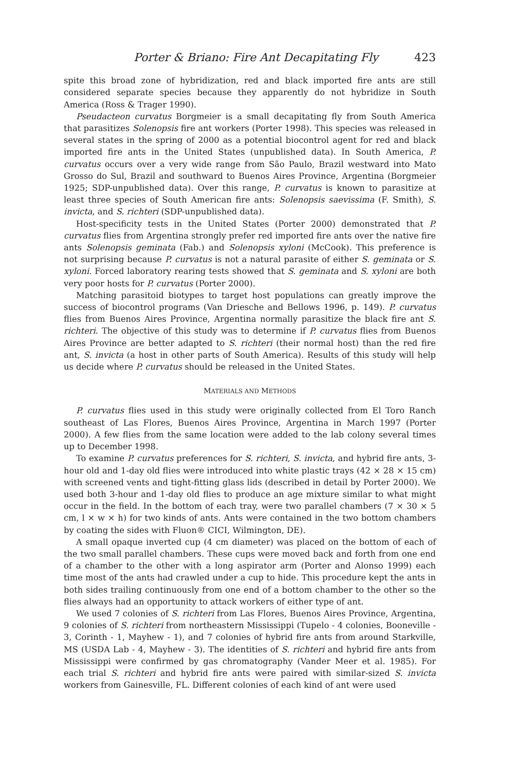Porter & Briano: Fire Ant Decapitating Fly 423
spite this broad zone of hybridization, red and black imported fire ants are still considered separate species because they apparently do not hybridize in South America (Ross & Trager 1990).
Pseudacteon curvatus Borgmeier is a small decapitating fly from South America that parasitizes Solenopsis fire ant workers (Porter 1998). This species was released in several states in the spring of 2000 as a potential biocontrol agent for red and black imported fire ants in the United States (unpublished data). In South America, P. curvatus occurs over a very wide range from São Paulo, Brazil westward into Mato Grosso do Sul, Brazil and southward to Buenos Aires Province, Argentina (Borgmeier 1925; SDP-unpublished data). Over this range, P. curvatus is known to parasitize at least three species of South American fire ants: Solenopsis saevissima (F. Smith), S. invicta, and S. richteri (SDP-unpublished data).
Host-specificity tests in the United States (Porter 2000) demonstrated that P. curvatus flies from Argentina strongly prefer red imported fire ants over the native fire ants Solenopsis geminata (Fab.) and Solenopsis xyloni (McCook). This preference is not surprising because P. curvatus is not a natural parasite of either S. geminata or S. xyloni. Forced laboratory rearing tests showed that S. geminata and S. xyloni are both very poor hosts for P. curvatus (Porter 2000).
Matching parasitoid biotypes to target host populations can greatly improve the success of biocontrol programs (Van Driesche and Bellows 1996, p. 149). P. curvatus flies from Buenos Aires Province, Argentina normally parasitize the black fire ant S. richteri. The objective of this study was to determine if P. curvatus flies from Buenos Aires Province are better adapted to S. richteri (their normal host) than the red fire ant, S. invicta (a host in other parts of South America). Results of this study will help us decide where P. curvatus should be released in the United States.
MATERIALS AND METHODS
P. curvatus flies used in this study were originally collected from El Toro Ranch southeast of Las Flores, Buenos Aires Province, Argentina in March 1997 (Porter 2000). A few flies from the same location were added to the lab colony several times up to December 1998.
To examine P. curvatus preferences for S. richteri, S. invicta, and hybrid fire ants, 3-hour old and 1-day old flies were introduced into white plastic trays (42 × 28 × 15 cm) with screened vents and tight-fitting glass lids (described in detail by Porter 2000). We used both 3-hour and 1-day old flies to produce an age mixture similar to what might occur in the field. In the bottom of each tray, were two parallel chambers (7 × 30 × 5 cm, l × w × h) for two kinds of ants. Ants were contained in the two bottom chambers by coating the sides with Fluon® CICI, Wilmington, DE).
A small opaque inverted cup (4 cm diameter) was placed on the bottom of each of the two small parallel chambers. These cups were moved back and forth from one end of a chamber to the other with a long aspirator arm (Porter and Alonso 1999) each time most of the ants had crawled under a cup to hide. This procedure kept the ants in both sides trailing continuously from one end of a bottom chamber to the other so the flies always had an opportunity to attack workers of either type of ant.
We used 7 colonies of S. richteri from Las Flores, Buenos Aires Province, Argentina, 9 colonies of S. richteri from northeastern Mississippi (Tupelo - 4 colonies, Booneville - 3, Corinth - 1, Mayhew - 1), and 7 colonies of hybrid fire ants from around Starkville, MS (USDA Lab - 4, Mayhew - 3). The identities of S. richteri and hybrid fire ants from Mississippi were confirmed by gas chromatography (Vander Meer et al. 1985). For each trial S. richteri and hybrid fire ants were paired with similar-sized S. invicta workers from Gainesville, FL. Different colonies of each kind of ant were used